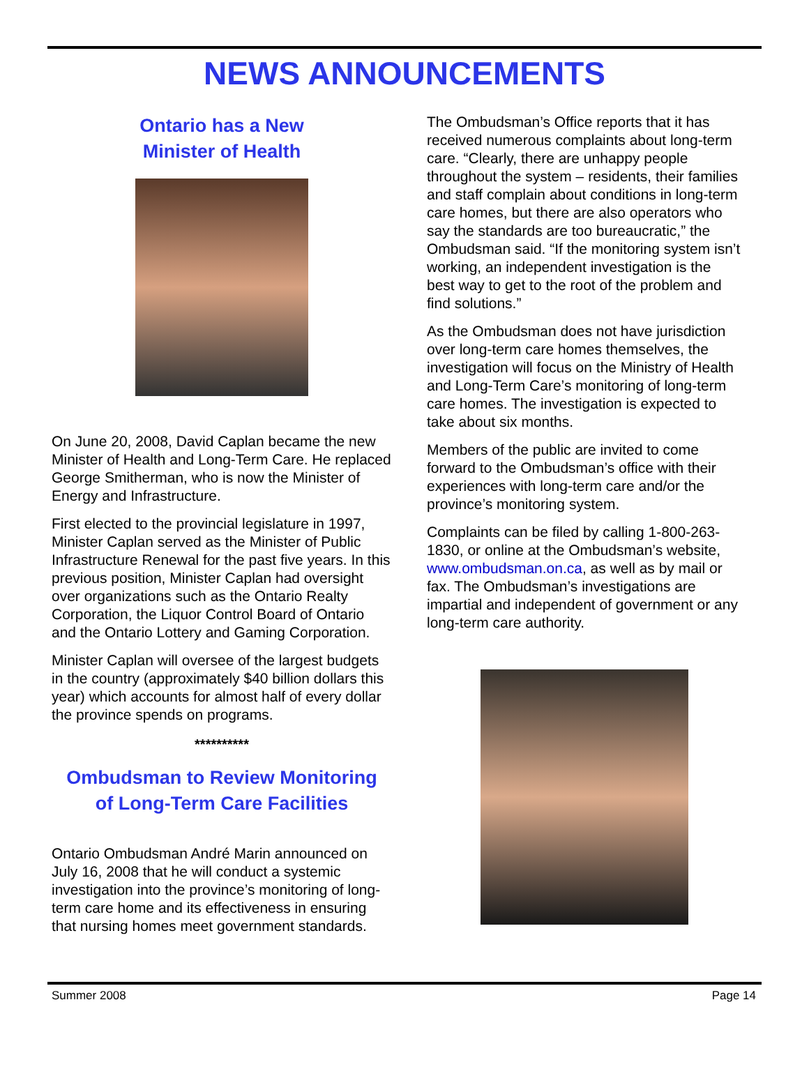NEWS ANNOUNCEMENTS
Ontario has a New
Minister of Health
On June 20, 2008, David Caplan became the new Minister of Health and Long-Term Care. He replaced George Smitherman, who is now the Minister of Energy and Infrastructure.
First elected to the provincial legislature in 1997, Minister Caplan served as the Minister of Public Infrastructure Renewal for the past five years. In this previous position, Minister Caplan had oversight over organizations such as the Ontario Realty Corporation, the Liquor Control Board of Ontario and the Ontario Lottery and Gaming Corporation.
Minister Caplan will oversee of the largest budgets in the country (approximately $40 billion dollars this year) which accounts for almost half of every dollar the province spends on programs.
**********
Ombudsman to Review Monitoring
of Long-Term Care Facilities
Ontario Ombudsman André Marin announced on July 16, 2008 that he will conduct a systemic investigation into the province’s monitoring of long-term care home and its effectiveness in ensuring that nursing homes meet government standards.
The Ombudsman’s Office reports that it has received numerous complaints about long-term care. “Clearly, there are unhappy people throughout the system – residents, their families and staff complain about conditions in long-term care homes, but there are also operators who say the standards are too bureaucratic,” the Ombudsman said. “If the monitoring system isn’t working, an independent investigation is the best way to get to the root of the problem and find solutions.”
As the Ombudsman does not have jurisdiction over long-term care homes themselves, the investigation will focus on the Ministry of Health and Long-Term Care’s monitoring of long-term care homes. The investigation is expected to take about six months.
Members of the public are invited to come forward to the Ombudsman’s office with their experiences with long-term care and/or the province’s monitoring system.
Complaints can be filed by calling 1-800-263-1830, or online at the Ombudsman’s website, www.ombudsman.on.ca, as well as by mail or fax. The Ombudsman’s investigations are impartial and independent of government or any long-term care authority.
Summer 2008 Page 14